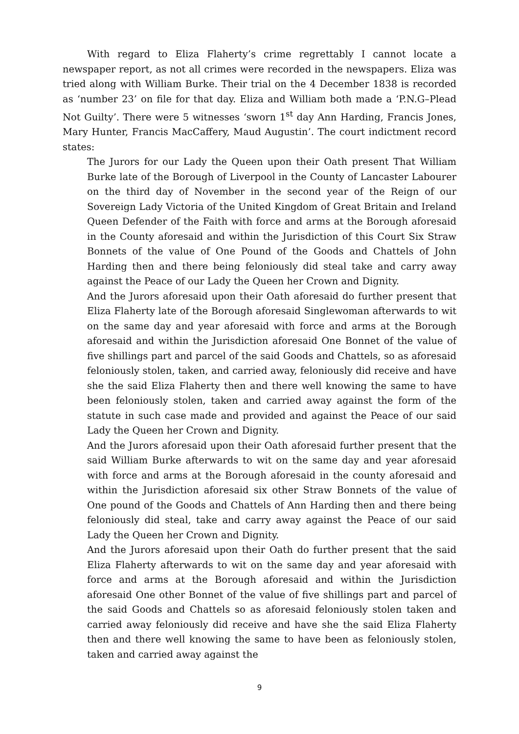With regard to Eliza Flaherty’s crime regrettably I cannot locate a newspaper report, as not all crimes were recorded in the newspapers. Eliza was tried along with William Burke. Their trial on the 4 December 1838 is recorded as ‘number 23’ on file for that day. Eliza and William both made a ‘P.N.G–Plead Not Guilty’. There were 5 witnesses ‘sworn 1<sup>st</sup> day Ann Harding, Francis Jones, Mary Hunter, Francis MacCaffery, Maud Augustin’. The court indictment record states:
The Jurors for our Lady the Queen upon their Oath present That William Burke late of the Borough of Liverpool in the County of Lancaster Labourer on the third day of November in the second year of the Reign of our Sovereign Lady Victoria of the United Kingdom of Great Britain and Ireland Queen Defender of the Faith with force and arms at the Borough aforesaid in the County aforesaid and within the Jurisdiction of this Court Six Straw Bonnets of the value of One Pound of the Goods and Chattels of John Harding then and there being feloniously did steal take and carry away against the Peace of our Lady the Queen her Crown and Dignity.
And the Jurors aforesaid upon their Oath aforesaid do further present that Eliza Flaherty late of the Borough aforesaid Singlewoman afterwards to wit on the same day and year aforesaid with force and arms at the Borough aforesaid and within the Jurisdiction aforesaid One Bonnet of the value of five shillings part and parcel of the said Goods and Chattels, so as aforesaid feloniously stolen, taken, and carried away, feloniously did receive and have she the said Eliza Flaherty then and there well knowing the same to have been feloniously stolen, taken and carried away against the form of the statute in such case made and provided and against the Peace of our said Lady the Queen her Crown and Dignity.
And the Jurors aforesaid upon their Oath aforesaid further present that the said William Burke afterwards to wit on the same day and year aforesaid with force and arms at the Borough aforesaid in the county aforesaid and within the Jurisdiction aforesaid six other Straw Bonnets of the value of One pound of the Goods and Chattels of Ann Harding then and there being feloniously did steal, take and carry away against the Peace of our said Lady the Queen her Crown and Dignity.
And the Jurors aforesaid upon their Oath do further present that the said Eliza Flaherty afterwards to wit on the same day and year aforesaid with force and arms at the Borough aforesaid and within the Jurisdiction aforesaid One other Bonnet of the value of five shillings part and parcel of the said Goods and Chattels so as aforesaid feloniously stolen taken and carried away feloniously did receive and have she the said Eliza Flaherty then and there well knowing the same to have been as feloniously stolen, taken and carried away against the
9